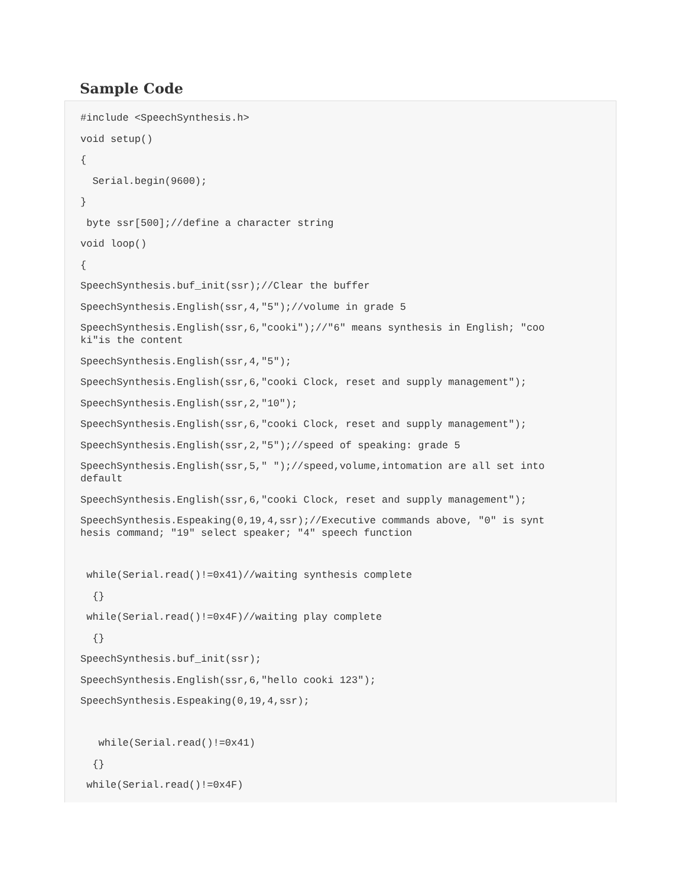Sample Code
#include <SpeechSynthesis.h>
void setup()
{
Serial.begin(9600);
}
byte ssr[500];//define a character string
void loop()
{
SpeechSynthesis.buf_init(ssr);//Clear the buffer
SpeechSynthesis.English(ssr,4,"5");//volume in grade 5
SpeechSynthesis.English(ssr,6,"cooki");//"6" means synthesis in English; "coo ki"is the content
SpeechSynthesis.English(ssr,4,"5");
SpeechSynthesis.English(ssr,6,"cooki Clock, reset and supply management");
SpeechSynthesis.English(ssr,2,"10");
SpeechSynthesis.English(ssr,6,"cooki Clock, reset and supply management");
SpeechSynthesis.English(ssr,2,"5");//speed of speaking: grade 5
SpeechSynthesis.English(ssr,5," ");//speed,volume,intomation are all set into default
SpeechSynthesis.English(ssr,6,"cooki Clock, reset and supply management");
SpeechSynthesis.Espeaking(0,19,4,ssr);//Executive commands above, "0" is synt hesis command; "19" select speaker; "4" speech function
while(Serial.read()!=0x41)//waiting synthesis complete
{}
while(Serial.read()!=0x4F)//waiting play complete
{}
SpeechSynthesis.buf_init(ssr);
SpeechSynthesis.English(ssr,6,"hello cooki 123");
SpeechSynthesis.Espeaking(0,19,4,ssr);
while(Serial.read()!=0x41)
{}
while(Serial.read()!=0x4F)